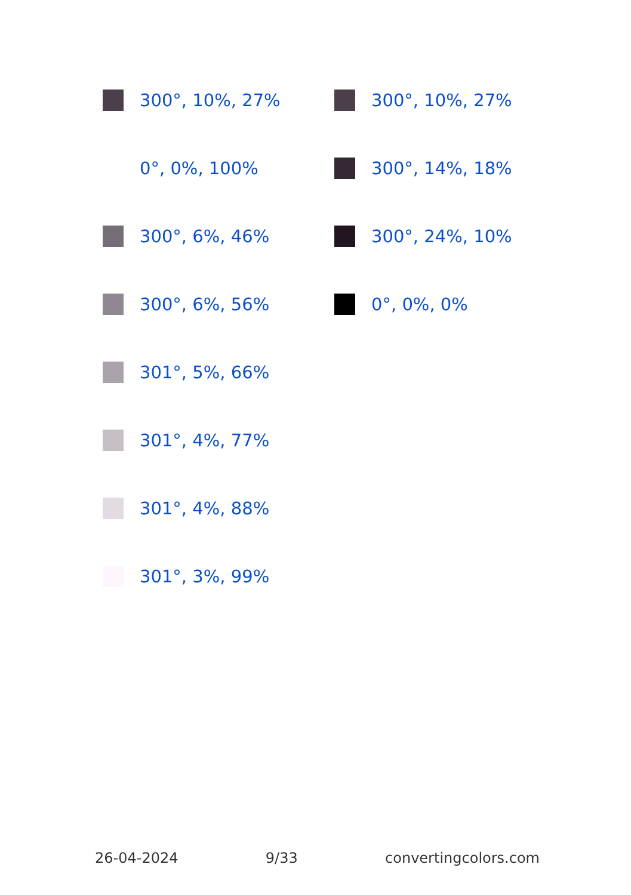300°, 10%, 27%
0°, 0%, 100%
300°, 6%, 46%
300°, 6%, 56%
301°, 5%, 66%
301°, 4%, 77%
301°, 4%, 88%
301°, 3%, 99%
300°, 10%, 27%
300°, 14%, 18%
300°, 24%, 10%
0°, 0%, 0%
26-04-2024 9/33 convertingcolors.com